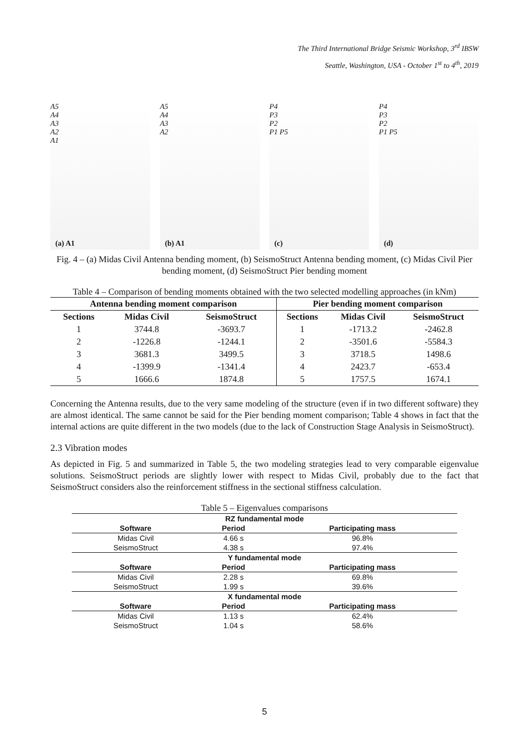The Third International Bridge Seismic Workshop, 3<sup>rd</sup> IBSW
Seattle, Washington, USA - October 1<sup>st</sup> to 4<sup>th</sup>, 2019
A5
A4
A3
A2
A1
(a) A1
A5
A4
A3
A2
(b) A1
P4
P3
P2
P1 P5
(c)
P4
P3
P2
P1 P5
(d)
Fig. 4 – (a) Midas Civil Antenna bending moment, (b) SeismoStruct Antenna bending moment, (c) Midas Civil Pier bending moment, (d) SeismoStruct Pier bending moment
Table 4 – Comparison of bending moments obtained with the two selected modelling approaches (in kNm)
| Antenna bending moment comparison | | | Pier bending moment comparison | | |
| --- | --- | --- | --- | --- | --- |
| Sections | Midas Civil | SeismoStruct | Sections | Midas Civil | SeismoStruct |
| 1 | 3744.8 | -3693.7 | 1 | -1713.2 | -2462.8 |
| 2 | -1226.8 | -1244.1 | 2 | -3501.6 | -5584.3 |
| 3 | 3681.3 | 3499.5 | 3 | 3718.5 | 1498.6 |
| 4 | -1399.9 | -1341.4 | 4 | 2423.7 | -653.4 |
| 5 | 1666.6 | 1874.8 | 5 | 1757.5 | 1674.1 |
Concerning the Antenna results, due to the very same modeling of the structure (even if in two different software) they are almost identical. The same cannot be said for the Pier bending moment comparison; Table 4 shows in fact that the internal actions are quite different in the two models (due to the lack of Construction Stage Analysis in SeismoStruct).
2.3 Vibration modes
As depicted in Fig. 5 and summarized in Table 5, the two modeling strategies lead to very comparable eigenvalue solutions. SeismoStruct periods are slightly lower with respect to Midas Civil, probably due to the fact that SeismoStruct considers also the reinforcement stiffness in the sectional stiffness calculation.
Table 5 – Eigenvalues comparisons
| RZ fundamental mode | | |
| --- | --- | --- |
| Software | Period | Participating mass |
| Midas Civil | 4.66 s | 96.8% |
| SeismoStruct | 4.38 s | 97.4% |
| Y fundamental mode | | |
| Software | Period | Participating mass |
| Midas Civil | 2.28 s | 69.8% |
| SeismoStruct | 1.99 s | 39.6% |
| X fundamental mode | | |
| Software | Period | Participating mass |
| Midas Civil | 1.13 s | 62.4% |
| SeismoStruct | 1.04 s | 58.6% |
5